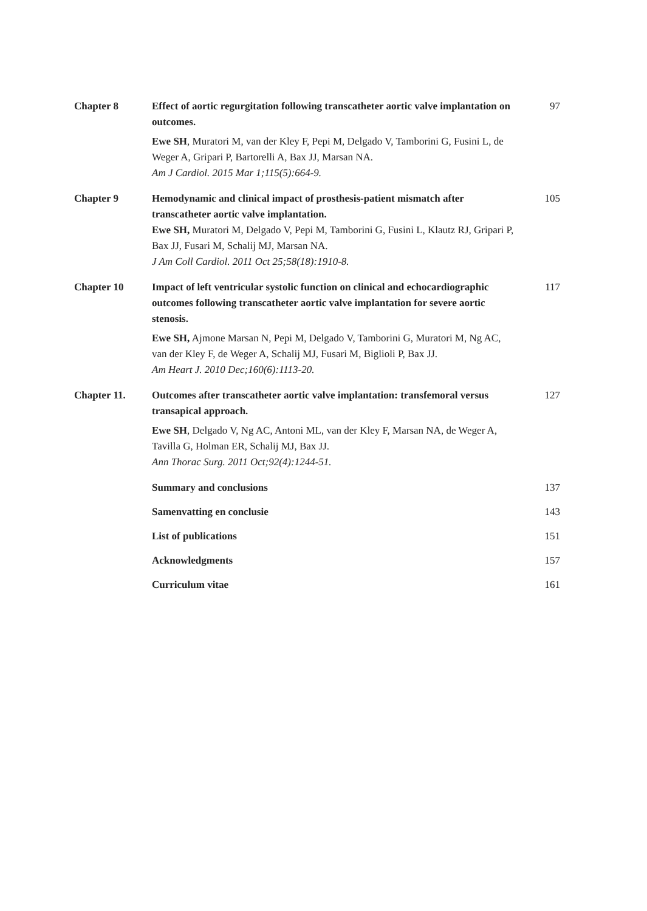Chapter 8
Effect of aortic regurgitation following transcatheter aortic valve implantation on outcomes.
Ewe SH, Muratori M, van der Kley F, Pepi M, Delgado V, Tamborini G, Fusini L, de Weger A, Gripari P, Bartorelli A, Bax JJ, Marsan NA.
Am J Cardiol. 2015 Mar 1;115(5):664-9.
97
Chapter 9
Hemodynamic and clinical impact of prosthesis-patient mismatch after transcatheter aortic valve implantation.
Ewe SH, Muratori M, Delgado V, Pepi M, Tamborini G, Fusini L, Klautz RJ, Gripari P, Bax JJ, Fusari M, Schalij MJ, Marsan NA.
J Am Coll Cardiol. 2011 Oct 25;58(18):1910-8.
105
Chapter 10
Impact of left ventricular systolic function on clinical and echocardiographic outcomes following transcatheter aortic valve implantation for severe aortic stenosis.
Ewe SH, Ajmone Marsan N, Pepi M, Delgado V, Tamborini G, Muratori M, Ng AC, van der Kley F, de Weger A, Schalij MJ, Fusari M, Biglioli P, Bax JJ.
Am Heart J. 2010 Dec;160(6):1113-20.
117
Chapter 11.
Outcomes after transcatheter aortic valve implantation: transfemoral versus transapical approach.
Ewe SH, Delgado V, Ng AC, Antoni ML, van der Kley F, Marsan NA, de Weger A, Tavilla G, Holman ER, Schalij MJ, Bax JJ.
Ann Thorac Surg. 2011 Oct;92(4):1244-51.
127
Summary and conclusions
137
Samenvatting en conclusie
143
List of publications
151
Acknowledgments
157
Curriculum vitae
161